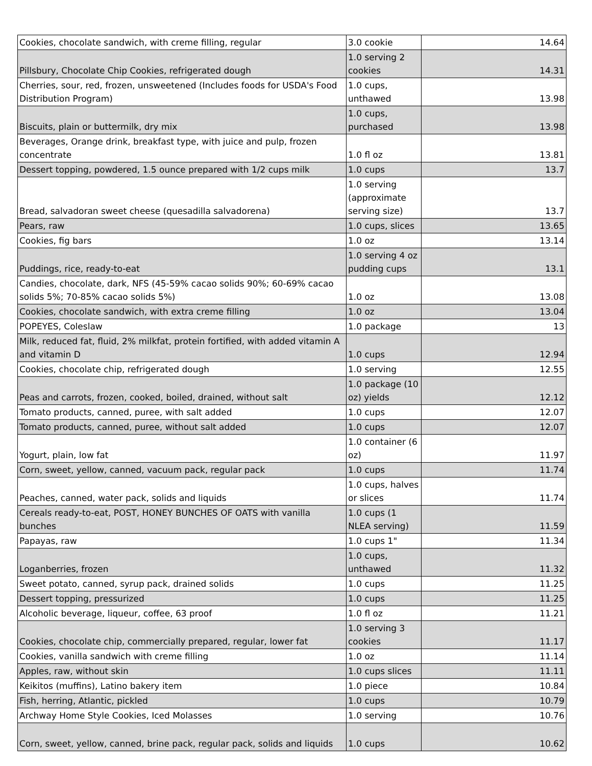| Cookies, chocolate sandwich, with creme filling, regular | 3.0 cookie | 14.64 |
| Pillsbury, Chocolate Chip Cookies, refrigerated dough | 1.0 serving 2 cookies | 14.31 |
| Cherries, sour, red, frozen, unsweetened (Includes foods for USDA's Food Distribution Program) | 1.0 cups, unthawed | 13.98 |
| Biscuits, plain or buttermilk, dry mix | 1.0 cups, purchased | 13.98 |
| Beverages, Orange drink, breakfast type, with juice and pulp, frozen concentrate | 1.0 fl oz | 13.81 |
| Dessert topping, powdered, 1.5 ounce prepared with 1/2 cups milk | 1.0 cups | 13.7 |
| Bread, salvadoran sweet cheese (quesadilla salvadorena) | 1.0 serving (approximate serving size) | 13.7 |
| Pears, raw | 1.0 cups, slices | 13.65 |
| Cookies, fig bars | 1.0 oz | 13.14 |
| Puddings, rice, ready-to-eat | 1.0 serving 4 oz pudding cups | 13.1 |
| Candies, chocolate, dark, NFS (45-59% cacao solids 90%; 60-69% cacao solids 5%; 70-85% cacao solids 5%) | 1.0 oz | 13.08 |
| Cookies, chocolate sandwich, with extra creme filling | 1.0 oz | 13.04 |
| POPEYES, Coleslaw | 1.0 package | 13 |
| Milk, reduced fat, fluid, 2% milkfat, protein fortified, with added vitamin A and vitamin D | 1.0 cups | 12.94 |
| Cookies, chocolate chip, refrigerated dough | 1.0 serving | 12.55 |
| Peas and carrots, frozen, cooked, boiled, drained, without salt | 1.0 package (10 oz) yields | 12.12 |
| Tomato products, canned, puree, with salt added | 1.0 cups | 12.07 |
| Tomato products, canned, puree, without salt added | 1.0 cups | 12.07 |
| Yogurt, plain, low fat | 1.0 container (6 oz) | 11.97 |
| Corn, sweet, yellow, canned, vacuum pack, regular pack | 1.0 cups | 11.74 |
| Peaches, canned, water pack, solids and liquids | 1.0 cups, halves or slices | 11.74 |
| Cereals ready-to-eat, POST, HONEY BUNCHES OF OATS with vanilla bunches | 1.0 cups (1 NLEA serving) | 11.59 |
| Papayas, raw | 1.0 cups 1" | 11.34 |
| Loganberries, frozen | 1.0 cups, unthawed | 11.32 |
| Sweet potato, canned, syrup pack, drained solids | 1.0 cups | 11.25 |
| Dessert topping, pressurized | 1.0 cups | 11.25 |
| Alcoholic beverage, liqueur, coffee, 63 proof | 1.0 fl oz | 11.21 |
| Cookies, chocolate chip, commercially prepared, regular, lower fat | 1.0 serving 3 cookies | 11.17 |
| Cookies, vanilla sandwich with creme filling | 1.0 oz | 11.14 |
| Apples, raw, without skin | 1.0 cups slices | 11.11 |
| Keikitos (muffins), Latino bakery item | 1.0 piece | 10.84 |
| Fish, herring, Atlantic, pickled | 1.0 cups | 10.79 |
| Archway Home Style Cookies, Iced Molasses | 1.0 serving | 10.76 |
| Corn, sweet, yellow, canned, brine pack, regular pack, solids and liquids | 1.0 cups | 10.62 |